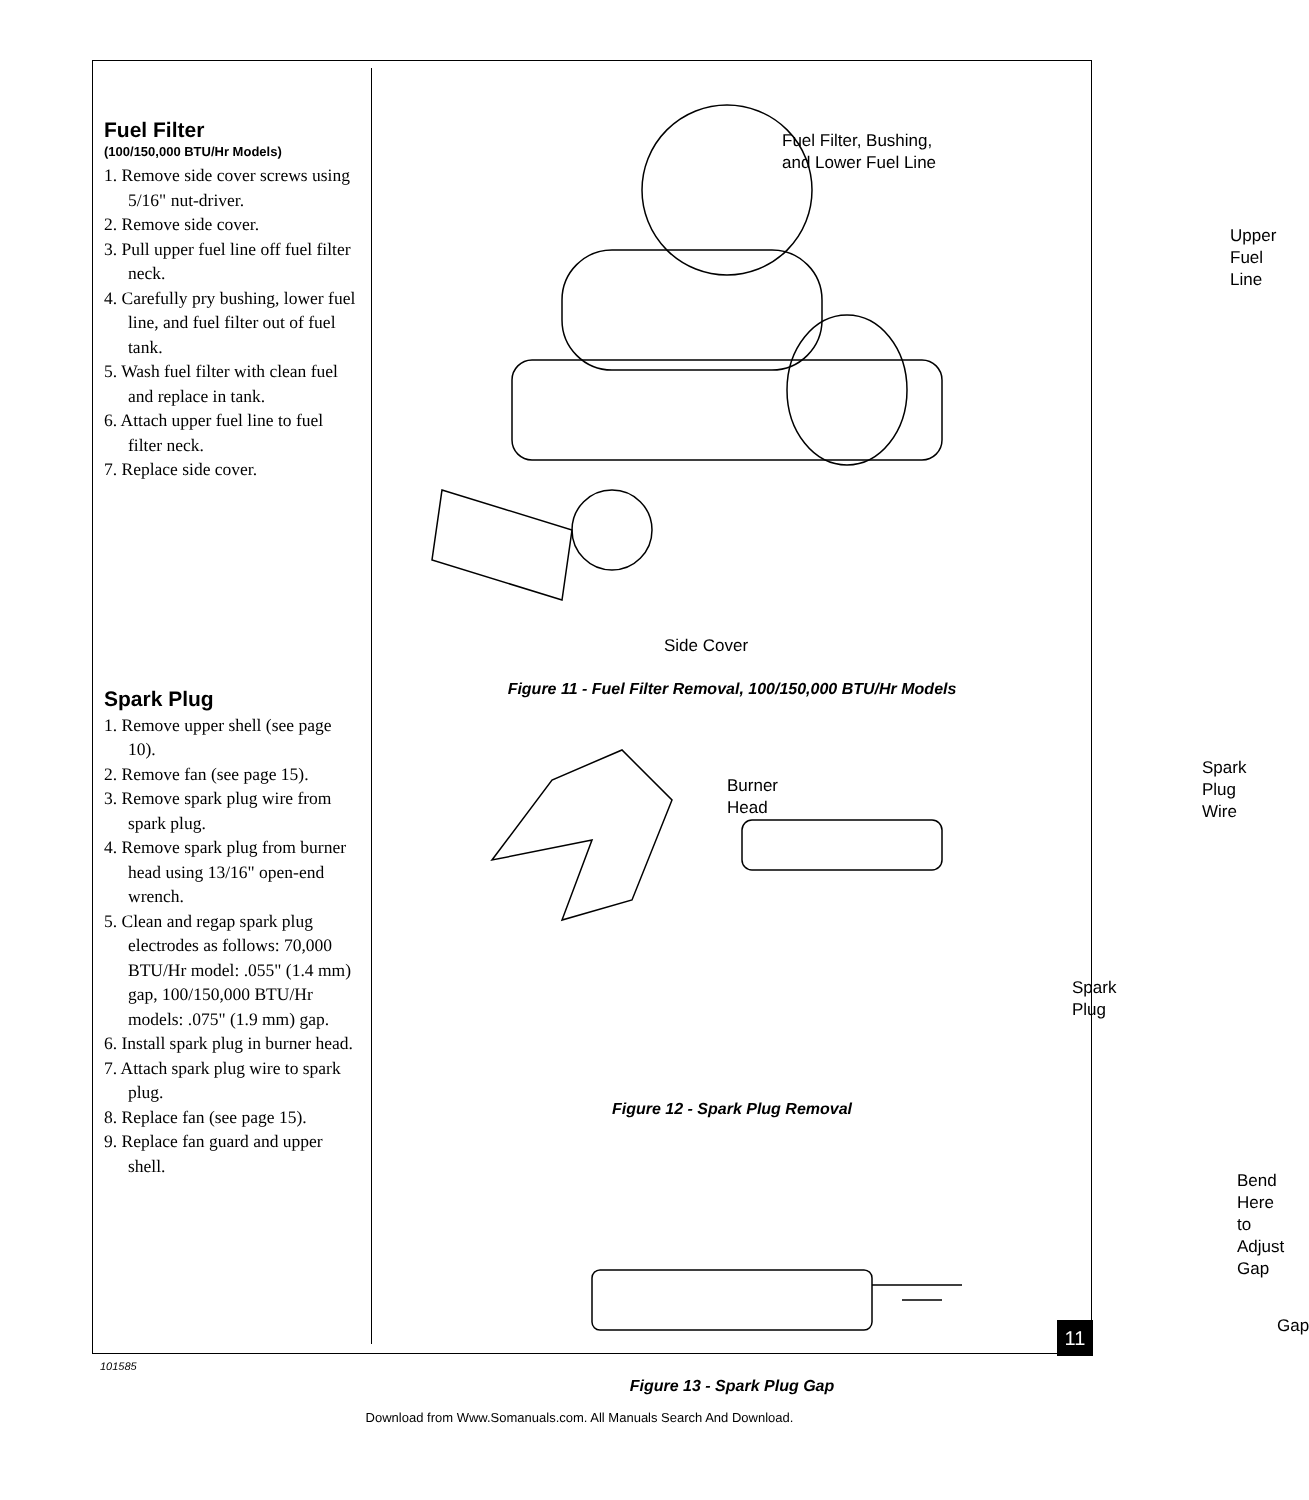Fuel Filter
(100/150,000 BTU/Hr Models)
1. Remove side cover screws using 5/16" nut-driver.
2. Remove side cover.
3. Pull upper fuel line off fuel filter neck.
4. Carefully pry bushing, lower fuel line, and fuel filter out of fuel tank.
5. Wash fuel filter with clean fuel and replace in tank.
6. Attach upper fuel line to fuel filter neck.
7. Replace side cover.
Spark Plug
1. Remove upper shell (see page 10).
2. Remove fan (see page 15).
3. Remove spark plug wire from spark plug.
4. Remove spark plug from burner head using 13/16" open-end wrench.
5. Clean and regap spark plug electrodes as follows: 70,000 BTU/Hr model: .055" (1.4 mm) gap, 100/150,000 BTU/Hr models: .075" (1.9 mm) gap.
6. Install spark plug in burner head.
7. Attach spark plug wire to spark plug.
8. Replace fan (see page 15).
9. Replace fan guard and upper shell.
Fuel Filter, Bushing,
and Lower Fuel Line
Upper
Fuel Line
Side Cover
Figure 11 - Fuel Filter Removal, 100/150,000 BTU/Hr Models
Burner
Head
Spark Plug
Wire
Spark
Plug
Figure 12 - Spark Plug Removal
Bend Here
to Adjust
Gap
Gap
Figure 13 - Spark Plug Gap
11
101585
Download from Www.Somanuals.com. All Manuals Search And Download.